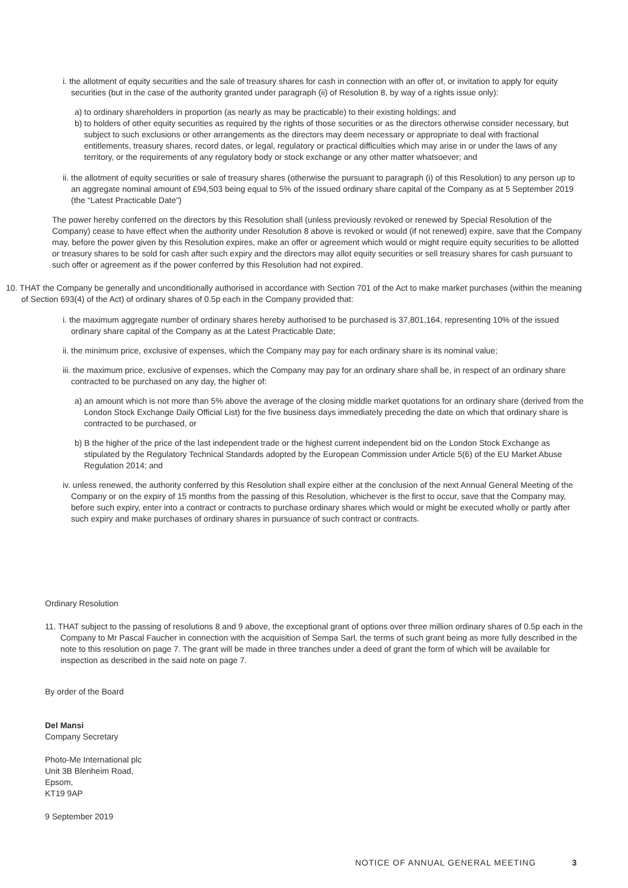i. the allotment of equity securities and the sale of treasury shares for cash in connection with an offer of, or invitation to apply for equity securities (but in the case of the authority granted under paragraph (ii) of Resolution 8, by way of a rights issue only):
a) to ordinary shareholders in proportion (as nearly as may be practicable) to their existing holdings; and
b) to holders of other equity securities as required by the rights of those securities or as the directors otherwise consider necessary, but subject to such exclusions or other arrangements as the directors may deem necessary or appropriate to deal with fractional entitlements, treasury shares, record dates, or legal, regulatory or practical difficulties which may arise in or under the laws of any territory, or the requirements of any regulatory body or stock exchange or any other matter whatsoever; and
ii. the allotment of equity securities or sale of treasury shares (otherwise the pursuant to paragraph (i) of this Resolution) to any person up to an aggregate nominal amount of £94,503 being equal to 5% of the issued ordinary share capital of the Company as at 5 September 2019 (the “Latest Practicable Date”)
The power hereby conferred on the directors by this Resolution shall (unless previously revoked or renewed by Special Resolution of the Company) cease to have effect when the authority under Resolution 8 above is revoked or would (if not renewed) expire, save that the Company may, before the power given by this Resolution expires, make an offer or agreement which would or might require equity securities to be allotted or treasury shares to be sold for cash after such expiry and the directors may allot equity securities or sell treasury shares for cash pursuant to such offer or agreement as if the power conferred by this Resolution had not expired.
10. THAT the Company be generally and unconditionally authorised in accordance with Section 701 of the Act to make market purchases (within the meaning of Section 693(4) of the Act) of ordinary shares of 0.5p each in the Company provided that:
i. the maximum aggregate number of ordinary shares hereby authorised to be purchased is 37,801,164, representing 10% of the issued ordinary share capital of the Company as at the Latest Practicable Date;
ii. the minimum price, exclusive of expenses, which the Company may pay for each ordinary share is its nominal value;
iii. the maximum price, exclusive of expenses, which the Company may pay for an ordinary share shall be, in respect of an ordinary share contracted to be purchased on any day, the higher of:
a) an amount which is not more than 5% above the average of the closing middle market quotations for an ordinary share (derived from the London Stock Exchange Daily Official List) for the five business days immediately preceding the date on which that ordinary share is contracted to be purchased, or
b) B the higher of the price of the last independent trade or the highest current independent bid on the London Stock Exchange as stipulated by the Regulatory Technical Standards adopted by the European Commission under Article 5(6) of the EU Market Abuse Regulation 2014; and
iv. unless renewed, the authority conferred by this Resolution shall expire either at the conclusion of the next Annual General Meeting of the Company or on the expiry of 15 months from the passing of this Resolution, whichever is the first to occur, save that the Company may, before such expiry, enter into a contract or contracts to purchase ordinary shares which would or might be executed wholly or partly after such expiry and make purchases of ordinary shares in pursuance of such contract or contracts.
Ordinary Resolution
11. THAT subject to the passing of resolutions 8 and 9 above, the exceptional grant of options over three million ordinary shares of 0.5p each in the Company to Mr Pascal Faucher in connection with the acquisition of Sempa Sarl, the terms of such grant being as more fully described in the note to this resolution on page 7. The grant will be made in three tranches under a deed of grant the form of which will be available for inspection as described in the said note on page 7.
By order of the Board
Del Mansi
Company Secretary
Photo-Me International plc
Unit 3B Blenheim Road,
Epsom,
KT19 9AP
9 September 2019
NOTICE OF ANNUAL GENERAL MEETING 3